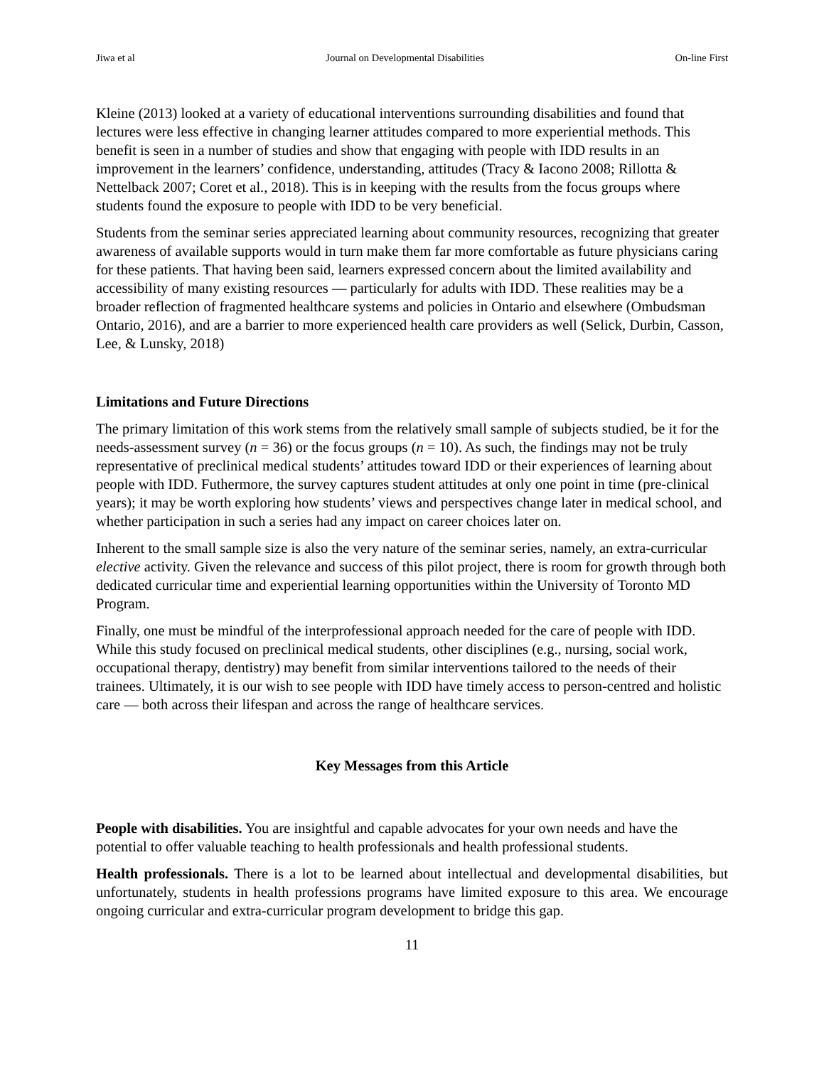Jiwa et al Journal on Developmental Disabilities On-line First
Kleine (2013) looked at a variety of educational interventions surrounding disabilities and found that lectures were less effective in changing learner attitudes compared to more experiential methods. This benefit is seen in a number of studies and show that engaging with people with IDD results in an improvement in the learners’ confidence, understanding, attitudes (Tracy & Iacono 2008; Rillotta & Nettelback 2007; Coret et al., 2018). This is in keeping with the results from the focus groups where students found the exposure to people with IDD to be very beneficial.
Students from the seminar series appreciated learning about community resources, recognizing that greater awareness of available supports would in turn make them far more comfortable as future physicians caring for these patients. That having been said, learners expressed concern about the limited availability and accessibility of many existing resources — particularly for adults with IDD. These realities may be a broader reflection of fragmented healthcare systems and policies in Ontario and elsewhere (Ombudsman Ontario, 2016), and are a barrier to more experienced health care providers as well (Selick, Durbin, Casson, Lee, & Lunsky, 2018)
Limitations and Future Directions
The primary limitation of this work stems from the relatively small sample of subjects studied, be it for the needs-assessment survey (n = 36) or the focus groups (n = 10). As such, the findings may not be truly representative of preclinical medical students’ attitudes toward IDD or their experiences of learning about people with IDD. Futhermore, the survey captures student attitudes at only one point in time (pre-clinical years); it may be worth exploring how students’ views and perspectives change later in medical school, and whether participation in such a series had any impact on career choices later on.
Inherent to the small sample size is also the very nature of the seminar series, namely, an extra-curricular elective activity. Given the relevance and success of this pilot project, there is room for growth through both dedicated curricular time and experiential learning opportunities within the University of Toronto MD Program.
Finally, one must be mindful of the interprofessional approach needed for the care of people with IDD. While this study focused on preclinical medical students, other disciplines (e.g., nursing, social work, occupational therapy, dentistry) may benefit from similar interventions tailored to the needs of their trainees. Ultimately, it is our wish to see people with IDD have timely access to person-centred and holistic care — both across their lifespan and across the range of healthcare services.
Key Messages from this Article
People with disabilities. You are insightful and capable advocates for your own needs and have the potential to offer valuable teaching to health professionals and health professional students.
Health professionals. There is a lot to be learned about intellectual and developmental disabilities, but unfortunately, students in health professions programs have limited exposure to this area. We encourage ongoing curricular and extra-curricular program development to bridge this gap.
11